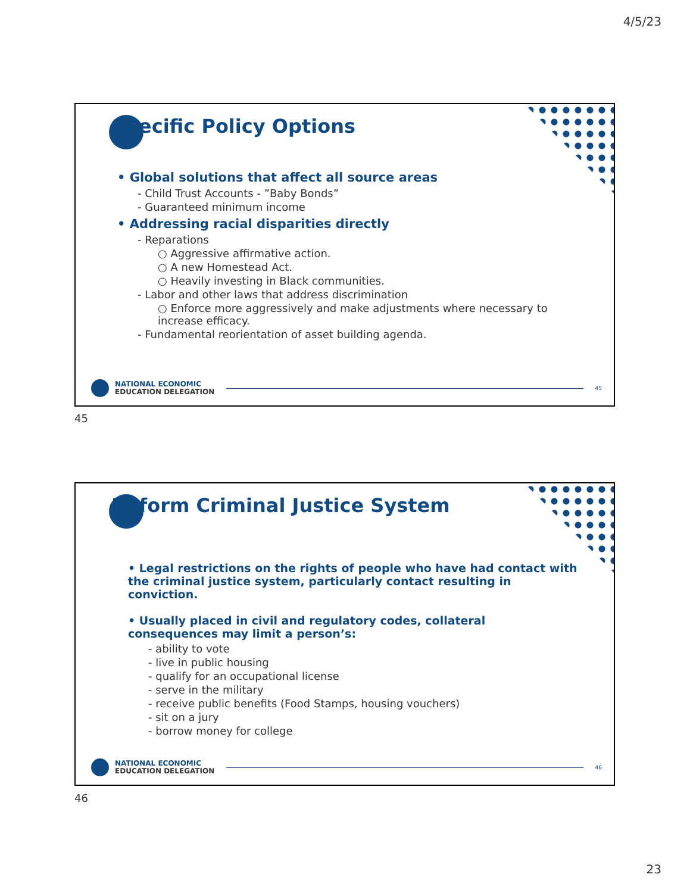4/5/23
Specific Policy Options
• Global solutions that affect all source areas
- Child Trust Accounts - ”Baby Bonds”
- Guaranteed minimum income
• Addressing racial disparities directly
- Reparations
○ Aggressive affirmative action.
○ A new Homestead Act.
○ Heavily investing in Black communities.
- Labor and other laws that address discrimination
○ Enforce more aggressively and make adjustments where necessary to increase efficacy.
- Fundamental reorientation of asset building agenda.
NATIONAL ECONOMIC
EDUCATION DELEGATION
45
45
Reform Criminal Justice System
• Legal restrictions on the rights of people who have had contact with the criminal justice system, particularly contact resulting in conviction.
• Usually placed in civil and regulatory codes, collateral consequences may limit a person’s:
- ability to vote
- live in public housing
- qualify for an occupational license
- serve in the military
- receive public benefits (Food Stamps, housing vouchers)
- sit on a jury
- borrow money for college
NATIONAL ECONOMIC
EDUCATION DELEGATION
46
46
23